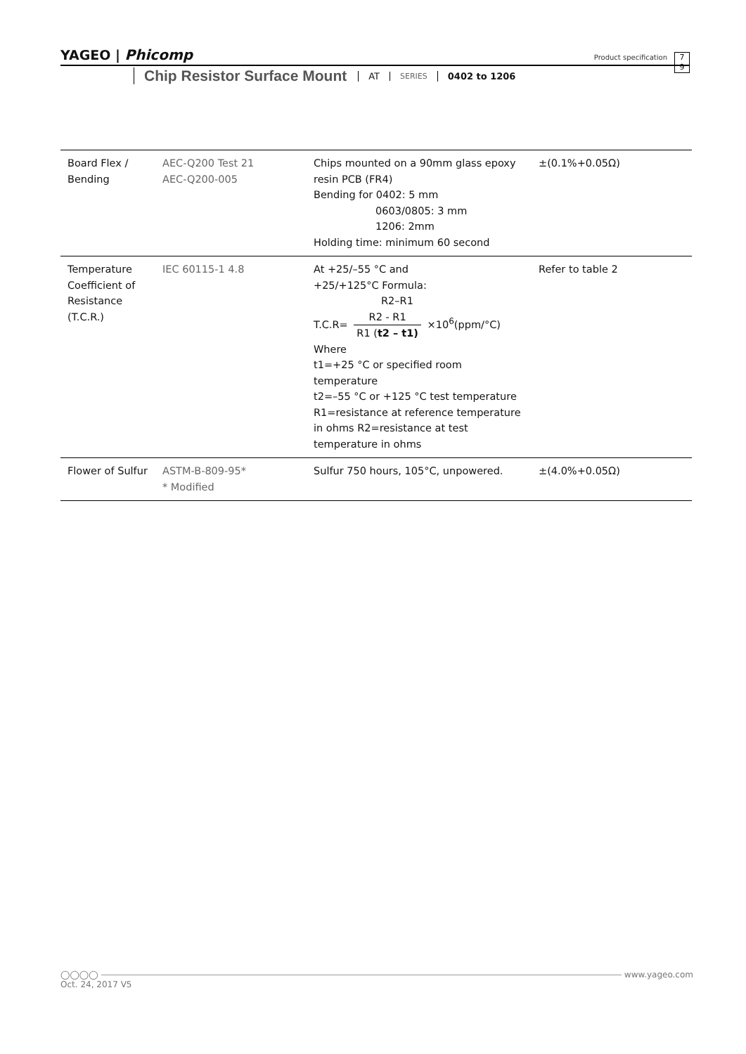YAGEO | Phicomp
Chip Resistor Surface Mount AT SERIES 0402 to 1206
Product specification
7
9
| Board Flex / Bending | AEC-Q200 Test 21 AEC-Q200-005 | Chips mounted on a 90mm glass epoxy resin PCB (FR4) Bending for 0402: 5 mm 0603/0805: 3 mm 1206: 2mm Holding time: minimum 60 second | ±(0.1%+0.05Ω) |
| Temperature Coefficient of Resistance (T.C.R.) | IEC 60115-1 4.8 | At +25/–55 °C and +25/+125°C Formula: R2–R1 T.C.R= R2 - R1 R1 ( t2 – t1) ×10<sup>6</sup>(ppm/°C) Where t1=+25 °C or specified room temperature t2=–55 °C or +125 °C test temperature R1=resistance at reference temperature in ohms R2=resistance at test temperature in ohms | Refer to table 2 |
| Flower of Sulfur | ASTM-B-809-95* * Modified | Sulfur 750 hours, 105°C, unpowered. | ±(4.0%+0.05Ω) |
◯◯◯◯ www.yageo.com
Oct. 24, 2017 V5